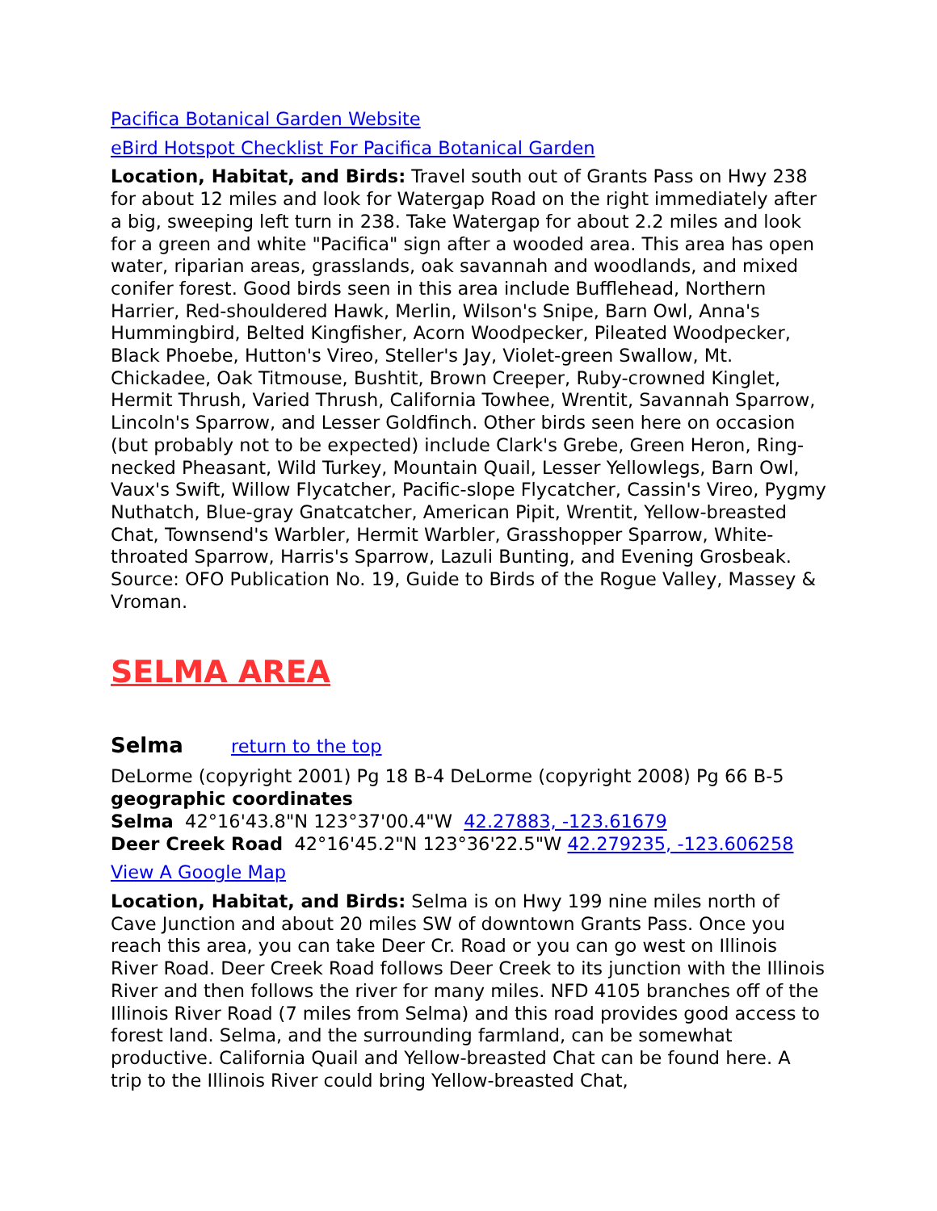Pacifica Botanical Garden Website
eBird Hotspot Checklist For Pacifica Botanical Garden
Location, Habitat, and Birds: Travel south out of Grants Pass on Hwy 238 for about 12 miles and look for Watergap Road on the right immediately after a big, sweeping left turn in 238. Take Watergap for about 2.2 miles and look for a green and white "Pacifica" sign after a wooded area. This area has open water, riparian areas, grasslands, oak savannah and woodlands, and mixed conifer forest. Good birds seen in this area include Bufflehead, Northern Harrier, Red-shouldered Hawk, Merlin, Wilson's Snipe, Barn Owl, Anna's Hummingbird, Belted Kingfisher, Acorn Woodpecker, Pileated Woodpecker, Black Phoebe, Hutton's Vireo, Steller's Jay, Violet-green Swallow, Mt. Chickadee, Oak Titmouse, Bushtit, Brown Creeper, Ruby-crowned Kinglet, Hermit Thrush, Varied Thrush, California Towhee, Wrentit, Savannah Sparrow, Lincoln's Sparrow, and Lesser Goldfinch. Other birds seen here on occasion (but probably not to be expected) include Clark's Grebe, Green Heron, Ring-necked Pheasant, Wild Turkey, Mountain Quail, Lesser Yellowlegs, Barn Owl, Vaux's Swift, Willow Flycatcher, Pacific-slope Flycatcher, Cassin's Vireo, Pygmy Nuthatch, Blue-gray Gnatcatcher, American Pipit, Wrentit, Yellow-breasted Chat, Townsend's Warbler, Hermit Warbler, Grasshopper Sparrow, White-throated Sparrow, Harris's Sparrow, Lazuli Bunting, and Evening Grosbeak. Source: OFO Publication No. 19, Guide to Birds of the Rogue Valley, Massey & Vroman.
SELMA AREA
Selma return to the top
DeLorme (copyright 2001) Pg 18 B-4 DeLorme (copyright 2008) Pg 66 B-5
geographic coordinates
Selma 42°16'43.8"N 123°37'00.4"W 42.27883, -123.61679
Deer Creek Road 42°16'45.2"N 123°36'22.5"W 42.279235, -123.606258
View A Google Map
Location, Habitat, and Birds: Selma is on Hwy 199 nine miles north of Cave Junction and about 20 miles SW of downtown Grants Pass. Once you reach this area, you can take Deer Cr. Road or you can go west on Illinois River Road. Deer Creek Road follows Deer Creek to its junction with the Illinois River and then follows the river for many miles. NFD 4105 branches off of the Illinois River Road (7 miles from Selma) and this road provides good access to forest land. Selma, and the surrounding farmland, can be somewhat productive. California Quail and Yellow-breasted Chat can be found here. A trip to the Illinois River could bring Yellow-breasted Chat,